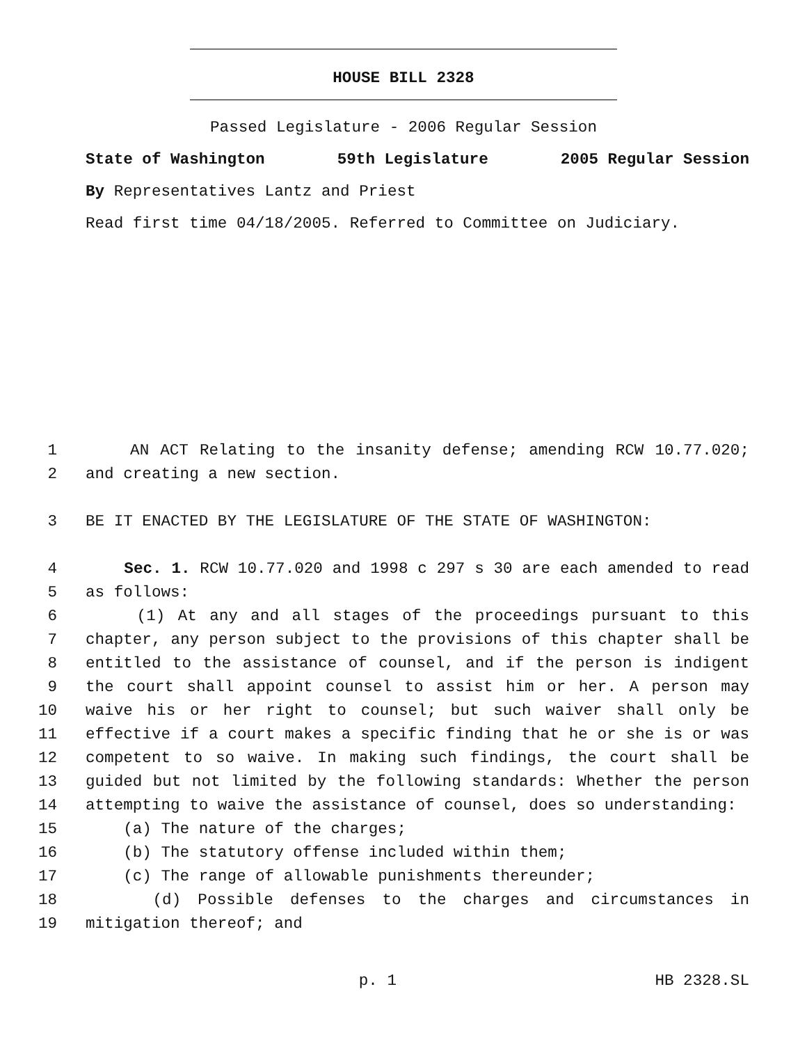HOUSE BILL 2328
Passed Legislature - 2006 Regular Session
State of Washington 59th Legislature 2005 Regular Session
By Representatives Lantz and Priest
Read first time 04/18/2005. Referred to Committee on Judiciary.
1 AN ACT Relating to the insanity defense; amending RCW 10.77.020;
2 and creating a new section.
3 BE IT ENACTED BY THE LEGISLATURE OF THE STATE OF WASHINGTON:
4 Sec. 1. RCW 10.77.020 and 1998 c 297 s 30 are each amended to read
5 as follows:
6 (1) At any and all stages of the proceedings pursuant to this
7 chapter, any person subject to the provisions of this chapter shall be
8 entitled to the assistance of counsel, and if the person is indigent
9 the court shall appoint counsel to assist him or her. A person may
10 waive his or her right to counsel; but such waiver shall only be
11 effective if a court makes a specific finding that he or she is or was
12 competent to so waive. In making such findings, the court shall be
13 guided but not limited by the following standards: Whether the person
14 attempting to waive the assistance of counsel, does so understanding:
15 (a) The nature of the charges;
16 (b) The statutory offense included within them;
17 (c) The range of allowable punishments thereunder;
18 (d) Possible defenses to the charges and circumstances in
19 mitigation thereof; and
p. 1 HB 2328.SL